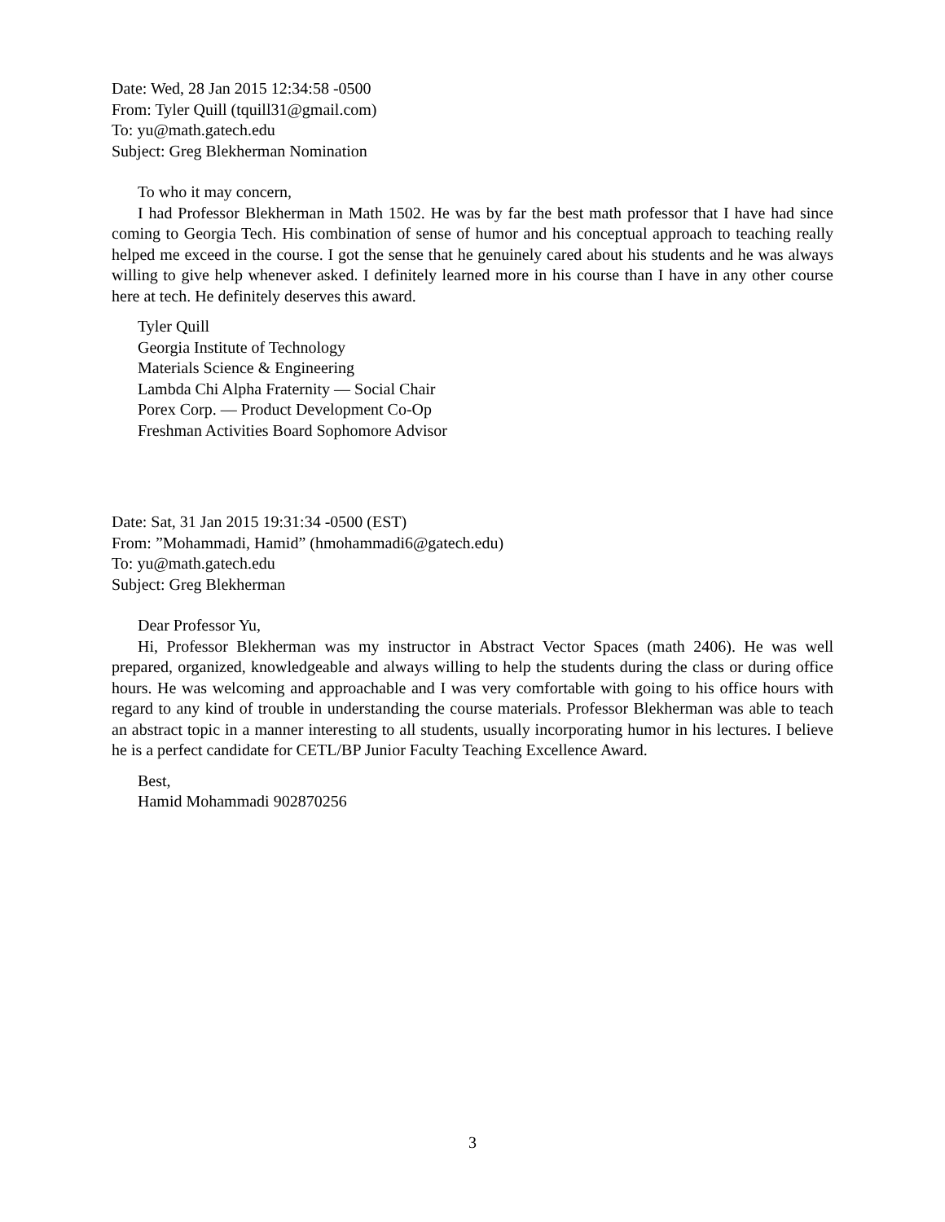Date: Wed, 28 Jan 2015 12:34:58 -0500
From: Tyler Quill (tquill31@gmail.com)
To: yu@math.gatech.edu
Subject: Greg Blekherman Nomination
To who it may concern,
I had Professor Blekherman in Math 1502. He was by far the best math professor that I have had since coming to Georgia Tech. His combination of sense of humor and his conceptual approach to teaching really helped me exceed in the course. I got the sense that he genuinely cared about his students and he was always willing to give help whenever asked. I definitely learned more in his course than I have in any other course here at tech. He definitely deserves this award.
Tyler Quill
Georgia Institute of Technology
Materials Science & Engineering
Lambda Chi Alpha Fraternity — Social Chair
Porex Corp. — Product Development Co-Op
Freshman Activities Board Sophomore Advisor
Date: Sat, 31 Jan 2015 19:31:34 -0500 (EST)
From: ”Mohammadi, Hamid” (hmohammadi6@gatech.edu)
To: yu@math.gatech.edu
Subject: Greg Blekherman
Dear Professor Yu,
Hi, Professor Blekherman was my instructor in Abstract Vector Spaces (math 2406). He was well prepared, organized, knowledgeable and always willing to help the students during the class or during office hours. He was welcoming and approachable and I was very comfortable with going to his office hours with regard to any kind of trouble in understanding the course materials. Professor Blekherman was able to teach an abstract topic in a manner interesting to all students, usually incorporating humor in his lectures. I believe he is a perfect candidate for CETL/BP Junior Faculty Teaching Excellence Award.
Best,
Hamid Mohammadi 902870256
3